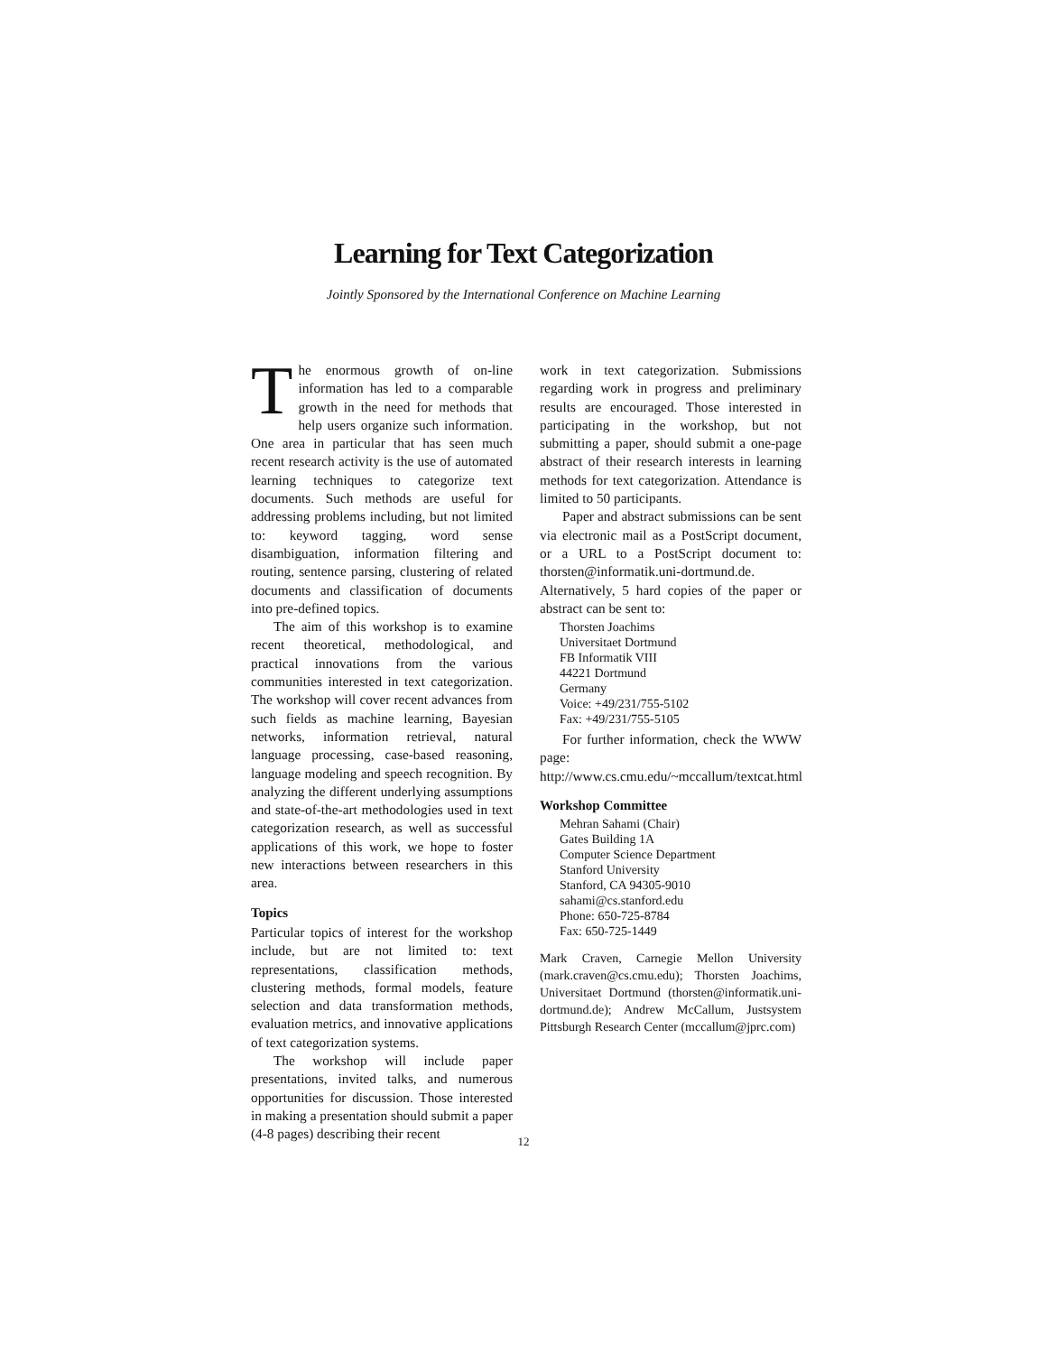Learning for Text Categorization
Jointly Sponsored by the International Conference on Machine Learning
The enormous growth of on-line information has led to a comparable growth in the need for methods that help users organize such information. One area in particular that has seen much recent research activity is the use of automated learning techniques to categorize text documents. Such methods are useful for addressing problems including, but not limited to: keyword tagging, word sense disambiguation, information filtering and routing, sentence parsing, clustering of related documents and classification of documents into pre-defined topics.
The aim of this workshop is to examine recent theoretical, methodological, and practical innovations from the various communities interested in text categorization. The workshop will cover recent advances from such fields as machine learning, Bayesian networks, information retrieval, natural language processing, case-based reasoning, language modeling and speech recognition. By analyzing the different underlying assumptions and state-of-the-art methodologies used in text categorization research, as well as successful applications of this work, we hope to foster new interactions between researchers in this area.
Topics
Particular topics of interest for the workshop include, but are not limited to: text representations, classification methods, clustering methods, formal models, feature selection and data transformation methods, evaluation metrics, and innovative applications of text categorization systems.
The workshop will include paper presentations, invited talks, and numerous opportunities for discussion. Those interested in making a presentation should submit a paper (4-8 pages) describing their recent
work in text categorization. Submissions regarding work in progress and preliminary results are encouraged. Those interested in participating in the workshop, but not submitting a paper, should submit a one-page abstract of their research interests in learning methods for text categorization. Attendance is limited to 50 participants.
Paper and abstract submissions can be sent via electronic mail as a PostScript document, or a URL to a PostScript document to: thorsten@informatik.uni-dortmund.de. Alternatively, 5 hard copies of the paper or abstract can be sent to:
Thorsten Joachims
Universitaet Dortmund
FB Informatik VIII
44221 Dortmund
Germany
Voice: +49/231/755-5102
Fax: +49/231/755-5105
For further information, check the WWW page: http://www.cs.cmu.edu/~mccallum/textcat.html
Workshop Committee
Mehran Sahami (Chair)
Gates Building 1A
Computer Science Department
Stanford University
Stanford, CA 94305-9010
sahami@cs.stanford.edu
Phone: 650-725-8784
Fax: 650-725-1449
Mark Craven, Carnegie Mellon University (mark.craven@cs.cmu.edu); Thorsten Joachims, Universitaet Dortmund (thorsten@informatik.uni-dortmund.de); Andrew McCallum, Justsystem Pittsburgh Research Center (mccallum@jprc.com)
12